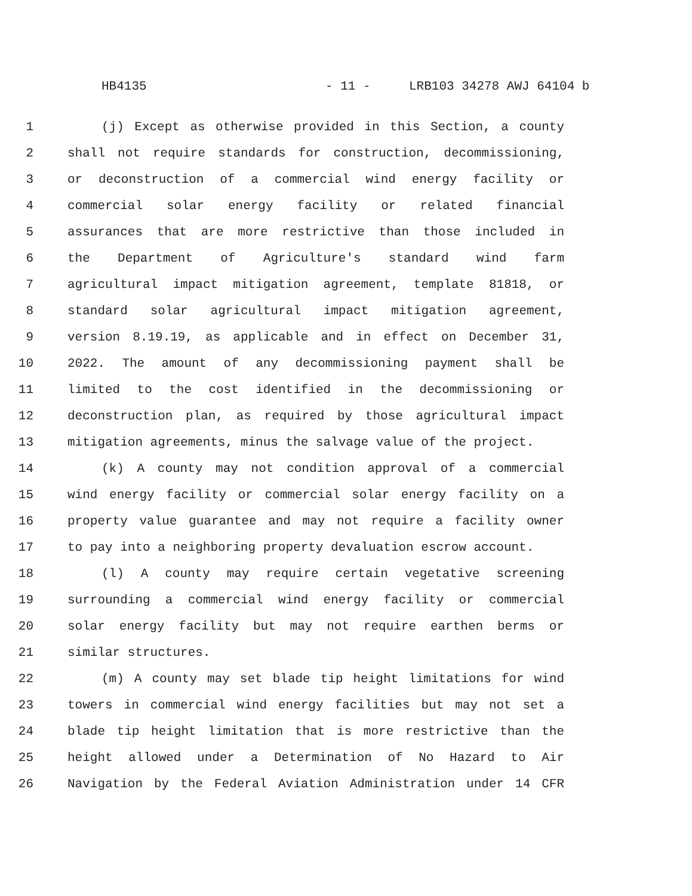HB4135 - 11 - LRB103 34278 AWJ 64104 b
1 (j) Except as otherwise provided in this Section, a county
2 shall not require standards for construction, decommissioning,
3 or deconstruction of a commercial wind energy facility or
4 commercial solar energy facility or related financial
5 assurances that are more restrictive than those included in
6 the Department of Agriculture's standard wind farm
7 agricultural impact mitigation agreement, template 81818, or
8 standard solar agricultural impact mitigation agreement,
9 version 8.19.19, as applicable and in effect on December 31,
10 2022. The amount of any decommissioning payment shall be
11 limited to the cost identified in the decommissioning or
12 deconstruction plan, as required by those agricultural impact
13 mitigation agreements, minus the salvage value of the project.
14 (k) A county may not condition approval of a commercial
15 wind energy facility or commercial solar energy facility on a
16 property value guarantee and may not require a facility owner
17 to pay into a neighboring property devaluation escrow account.
18 (l) A county may require certain vegetative screening
19 surrounding a commercial wind energy facility or commercial
20 solar energy facility but may not require earthen berms or
21 similar structures.
22 (m) A county may set blade tip height limitations for wind
23 towers in commercial wind energy facilities but may not set a
24 blade tip height limitation that is more restrictive than the
25 height allowed under a Determination of No Hazard to Air
26 Navigation by the Federal Aviation Administration under 14 CFR